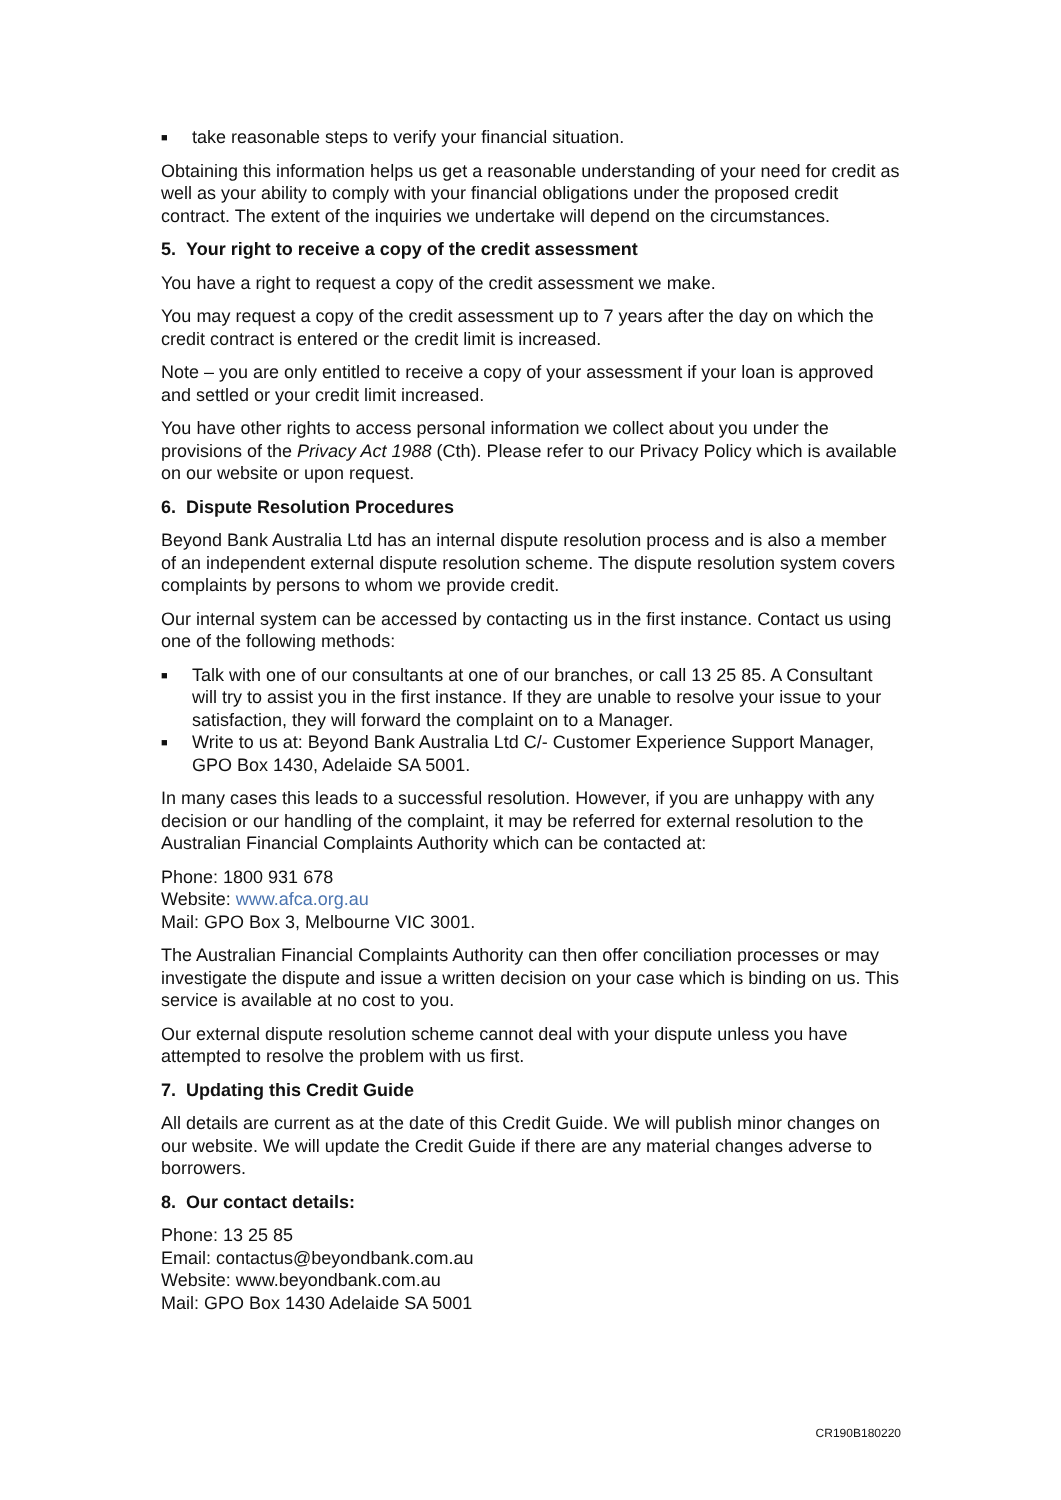■ take reasonable steps to verify your financial situation.
Obtaining this information helps us get a reasonable understanding of your need for credit as well as your ability to comply with your financial obligations under the proposed credit contract. The extent of the inquiries we undertake will depend on the circumstances.
5. Your right to receive a copy of the credit assessment
You have a right to request a copy of the credit assessment we make.
You may request a copy of the credit assessment up to 7 years after the day on which the credit contract is entered or the credit limit is increased.
Note – you are only entitled to receive a copy of your assessment if your loan is approved and settled or your credit limit increased.
You have other rights to access personal information we collect about you under the provisions of the Privacy Act 1988 (Cth). Please refer to our Privacy Policy which is available on our website or upon request.
6. Dispute Resolution Procedures
Beyond Bank Australia Ltd has an internal dispute resolution process and is also a member of an independent external dispute resolution scheme. The dispute resolution system covers complaints by persons to whom we provide credit.
Our internal system can be accessed by contacting us in the first instance. Contact us using one of the following methods:
■ Talk with one of our consultants at one of our branches, or call 13 25 85. A Consultant will try to assist you in the first instance. If they are unable to resolve your issue to your satisfaction, they will forward the complaint on to a Manager.
■ Write to us at: Beyond Bank Australia Ltd C/- Customer Experience Support Manager, GPO Box 1430, Adelaide SA 5001.
In many cases this leads to a successful resolution. However, if you are unhappy with any decision or our handling of the complaint, it may be referred for external resolution to the Australian Financial Complaints Authority which can be contacted at:
Phone: 1800 931 678
Website: www.afca.org.au
Mail: GPO Box 3, Melbourne VIC 3001.
The Australian Financial Complaints Authority can then offer conciliation processes or may investigate the dispute and issue a written decision on your case which is binding on us. This service is available at no cost to you.
Our external dispute resolution scheme cannot deal with your dispute unless you have attempted to resolve the problem with us first.
7. Updating this Credit Guide
All details are current as at the date of this Credit Guide. We will publish minor changes on our website. We will update the Credit Guide if there are any material changes adverse to borrowers.
8. Our contact details:
Phone: 13 25 85
Email: contactus@beyondbank.com.au
Website: www.beyondbank.com.au
Mail: GPO Box 1430 Adelaide SA 5001
CR190B180220